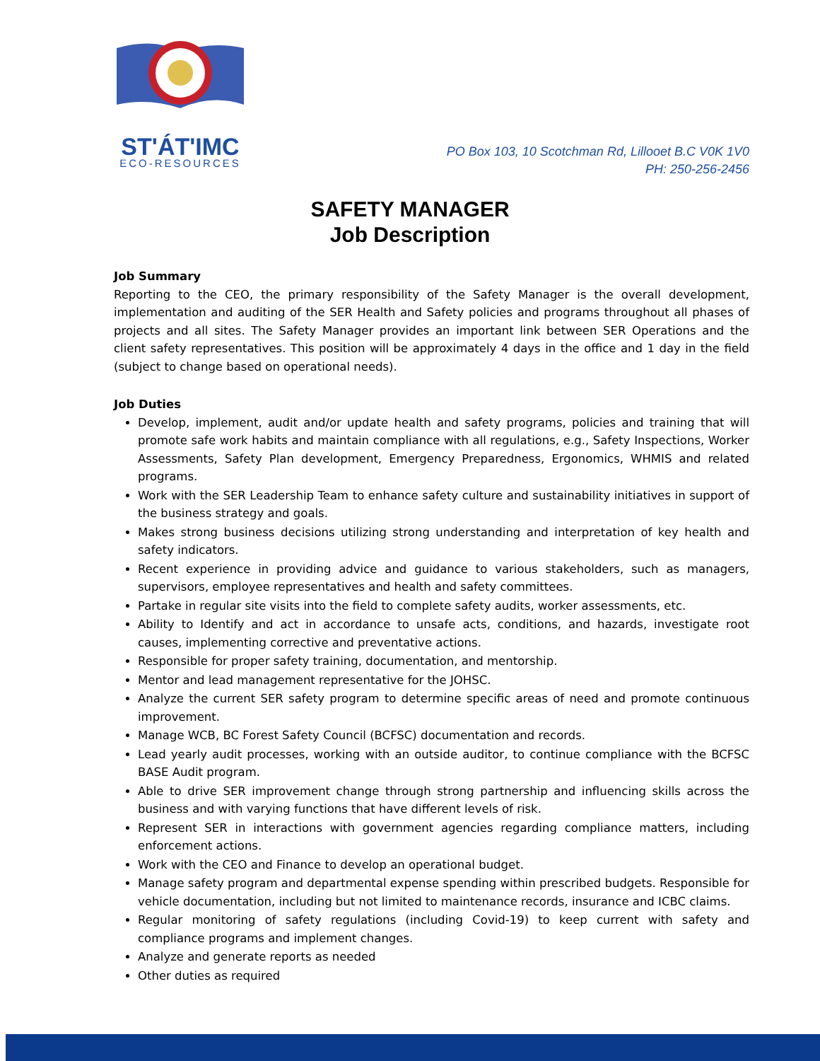ST'ÁT'IMC
ECO-RESOURCES
PO Box 103, 10 Scotchman Rd, Lillooet B.C V0K 1V0
PH: 250-256-2456
SAFETY MANAGER
Job Description
Job Summary
Reporting to the CEO, the primary responsibility of the Safety Manager is the overall development, implementation and auditing of the SER Health and Safety policies and programs throughout all phases of projects and all sites. The Safety Manager provides an important link between SER Operations and the client safety representatives. This position will be approximately 4 days in the office and 1 day in the field (subject to change based on operational needs).
Job Duties
Develop, implement, audit and/or update health and safety programs, policies and training that will promote safe work habits and maintain compliance with all regulations, e.g., Safety Inspections, Worker Assessments, Safety Plan development, Emergency Preparedness, Ergonomics, WHMIS and related programs.
Work with the SER Leadership Team to enhance safety culture and sustainability initiatives in support of the business strategy and goals.
Makes strong business decisions utilizing strong understanding and interpretation of key health and safety indicators.
Recent experience in providing advice and guidance to various stakeholders, such as managers, supervisors, employee representatives and health and safety committees.
Partake in regular site visits into the field to complete safety audits, worker assessments, etc.
Ability to Identify and act in accordance to unsafe acts, conditions, and hazards, investigate root causes, implementing corrective and preventative actions.
Responsible for proper safety training, documentation, and mentorship.
Mentor and lead management representative for the JOHSC.
Analyze the current SER safety program to determine specific areas of need and promote continuous improvement.
Manage WCB, BC Forest Safety Council (BCFSC) documentation and records.
Lead yearly audit processes, working with an outside auditor, to continue compliance with the BCFSC BASE Audit program.
Able to drive SER improvement change through strong partnership and influencing skills across the business and with varying functions that have different levels of risk.
Represent SER in interactions with government agencies regarding compliance matters, including enforcement actions.
Work with the CEO and Finance to develop an operational budget.
Manage safety program and departmental expense spending within prescribed budgets. Responsible for vehicle documentation, including but not limited to maintenance records, insurance and ICBC claims.
Regular monitoring of safety regulations (including Covid-19) to keep current with safety and compliance programs and implement changes.
Analyze and generate reports as needed
Other duties as required